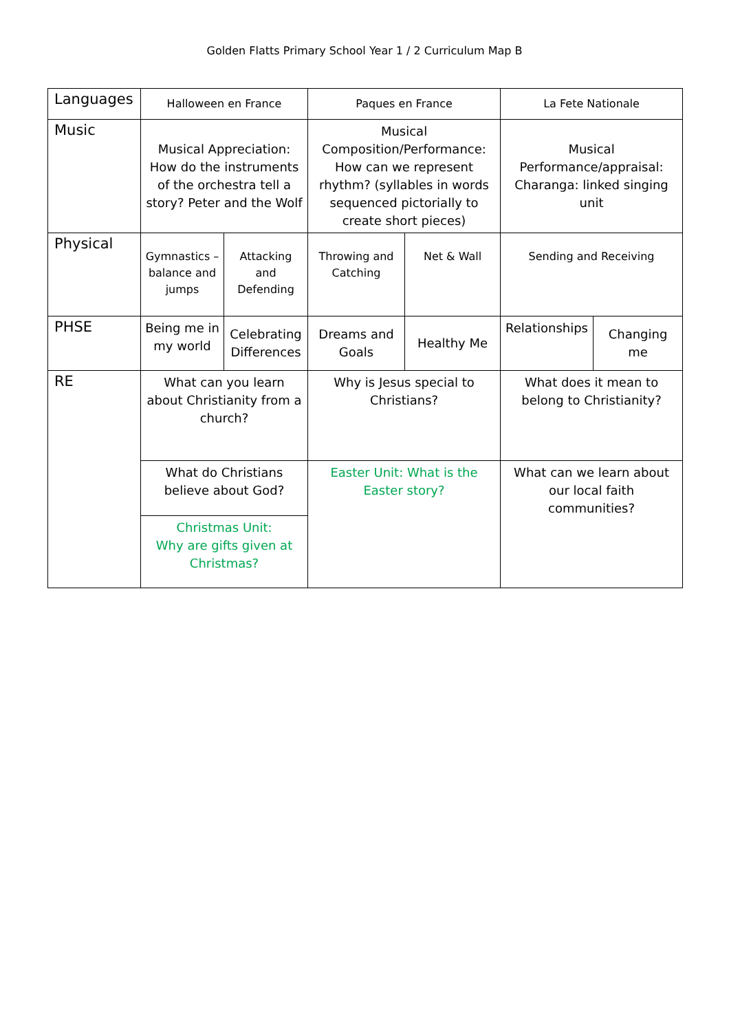Golden Flatts Primary School Year 1 / 2 Curriculum Map B
| Languages | Halloween en France | | Paques en France | | La Fete Nationale | |
| Music | Musical Appreciation: How do the instruments of the orchestra tell a story? Peter and the Wolf | | Musical Composition/Performance: How can we represent rhythm? (syllables in words sequenced pictorially to create short pieces) | | Musical Performance/appraisal: Charanga: linked singing unit | |
| Physical | Gymnastics – balance and jumps | Attacking and Defending | Throwing and Catching | Net & Wall | Sending and Receiving | |
| PHSE | Being me in my world | Celebrating Differences | Dreams and Goals | Healthy Me | Relationships | Changing me |
| RE | What can you learn about Christianity from a church? | | Why is Jesus special to Christians? | | What does it mean to belong to Christianity? | |
| | What do Christians believe about God? | | Easter Unit: What is the Easter story? | | What can we learn about our local faith communities? | |
| | Christmas Unit: Why are gifts given at Christmas? | | | | | |